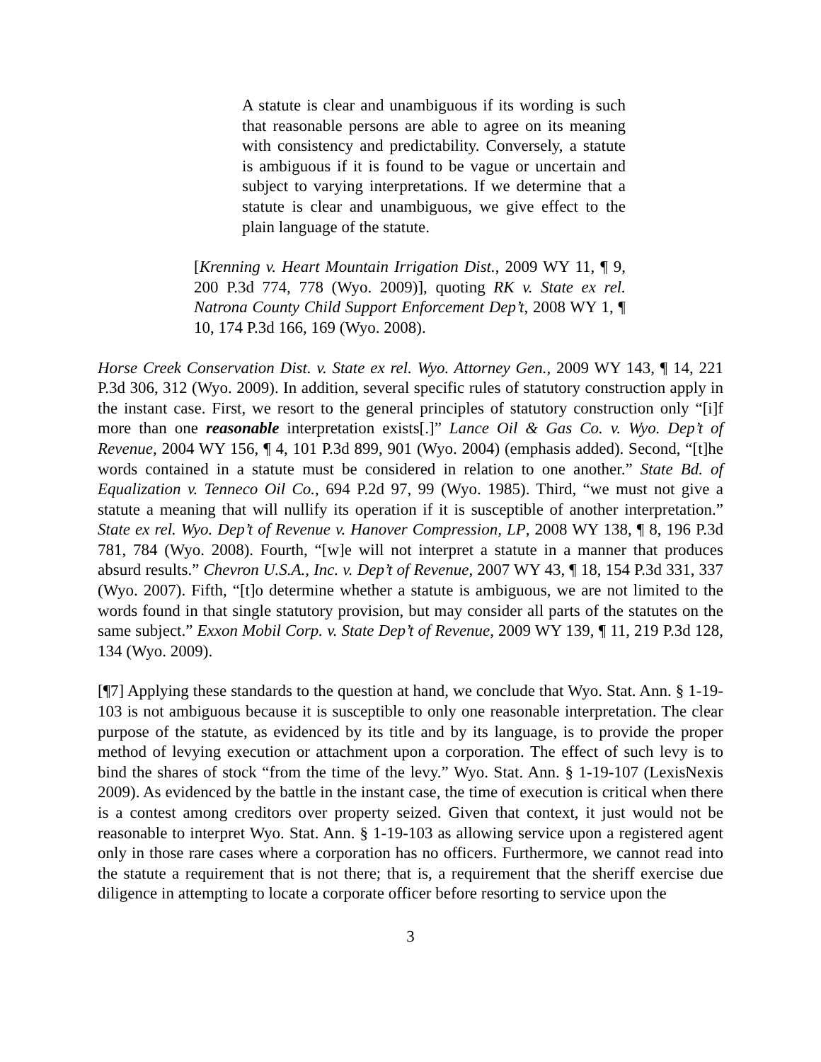A statute is clear and unambiguous if its wording is such that reasonable persons are able to agree on its meaning with consistency and predictability. Conversely, a statute is ambiguous if it is found to be vague or uncertain and subject to varying interpretations. If we determine that a statute is clear and unambiguous, we give effect to the plain language of the statute.
[Krenning v. Heart Mountain Irrigation Dist., 2009 WY 11, ¶ 9, 200 P.3d 774, 778 (Wyo. 2009)], quoting RK v. State ex rel. Natrona County Child Support Enforcement Dep’t, 2008 WY 1, ¶ 10, 174 P.3d 166, 169 (Wyo. 2008).
Horse Creek Conservation Dist. v. State ex rel. Wyo. Attorney Gen., 2009 WY 143, ¶ 14, 221 P.3d 306, 312 (Wyo. 2009). In addition, several specific rules of statutory construction apply in the instant case. First, we resort to the general principles of statutory construction only “[i]f more than one reasonable interpretation exists[.]” Lance Oil & Gas Co. v. Wyo. Dep’t of Revenue, 2004 WY 156, ¶ 4, 101 P.3d 899, 901 (Wyo. 2004) (emphasis added). Second, “[t]he words contained in a statute must be considered in relation to one another.” State Bd. of Equalization v. Tenneco Oil Co., 694 P.2d 97, 99 (Wyo. 1985). Third, “we must not give a statute a meaning that will nullify its operation if it is susceptible of another interpretation.” State ex rel. Wyo. Dep’t of Revenue v. Hanover Compression, LP, 2008 WY 138, ¶ 8, 196 P.3d 781, 784 (Wyo. 2008). Fourth, “[w]e will not interpret a statute in a manner that produces absurd results.” Chevron U.S.A., Inc. v. Dep’t of Revenue, 2007 WY 43, ¶ 18, 154 P.3d 331, 337 (Wyo. 2007). Fifth, “[t]o determine whether a statute is ambiguous, we are not limited to the words found in that single statutory provision, but may consider all parts of the statutes on the same subject.” Exxon Mobil Corp. v. State Dep’t of Revenue, 2009 WY 139, ¶ 11, 219 P.3d 128, 134 (Wyo. 2009).
[¶7] Applying these standards to the question at hand, we conclude that Wyo. Stat. Ann. § 1-19-103 is not ambiguous because it is susceptible to only one reasonable interpretation. The clear purpose of the statute, as evidenced by its title and by its language, is to provide the proper method of levying execution or attachment upon a corporation. The effect of such levy is to bind the shares of stock “from the time of the levy.” Wyo. Stat. Ann. § 1-19-107 (LexisNexis 2009). As evidenced by the battle in the instant case, the time of execution is critical when there is a contest among creditors over property seized. Given that context, it just would not be reasonable to interpret Wyo. Stat. Ann. § 1-19-103 as allowing service upon a registered agent only in those rare cases where a corporation has no officers. Furthermore, we cannot read into the statute a requirement that is not there; that is, a requirement that the sheriff exercise due diligence in attempting to locate a corporate officer before resorting to service upon the
3